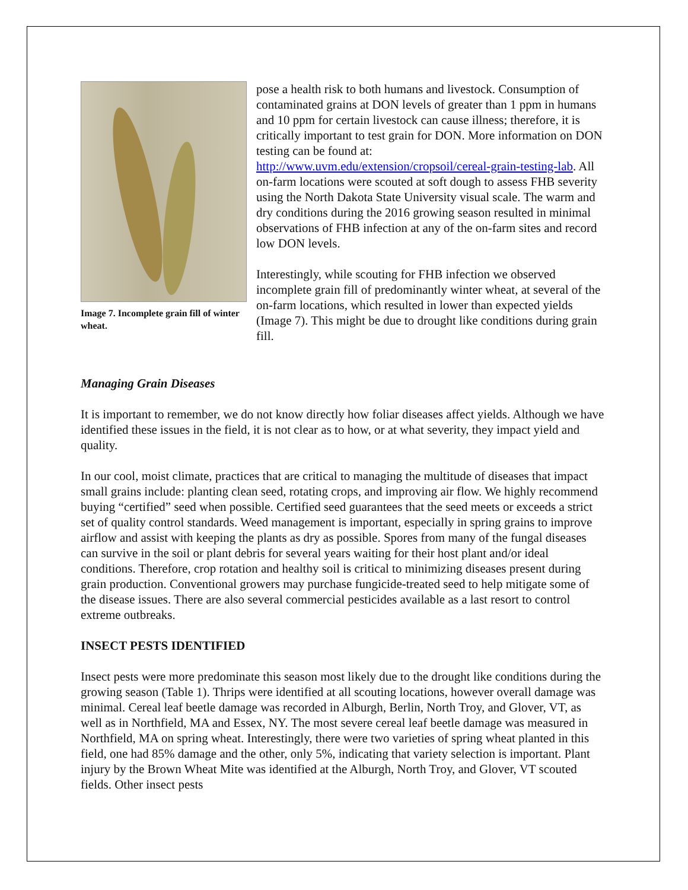Image 7. Incomplete grain fill of winter wheat.
pose a health risk to both humans and livestock. Consumption of contaminated grains at DON levels of greater than 1 ppm in humans and 10 ppm for certain livestock can cause illness; therefore, it is critically important to test grain for DON. More information on DON testing can be found at: http://www.uvm.edu/extension/cropsoil/cereal-grain-testing-lab. All on-farm locations were scouted at soft dough to assess FHB severity using the North Dakota State University visual scale. The warm and dry conditions during the 2016 growing season resulted in minimal observations of FHB infection at any of the on-farm sites and record low DON levels.
Interestingly, while scouting for FHB infection we observed incomplete grain fill of predominantly winter wheat, at several of the on-farm locations, which resulted in lower than expected yields (Image 7). This might be due to drought like conditions during grain fill.
Managing Grain Diseases
It is important to remember, we do not know directly how foliar diseases affect yields. Although we have identified these issues in the field, it is not clear as to how, or at what severity, they impact yield and quality.
In our cool, moist climate, practices that are critical to managing the multitude of diseases that impact small grains include: planting clean seed, rotating crops, and improving air flow. We highly recommend buying “certified” seed when possible. Certified seed guarantees that the seed meets or exceeds a strict set of quality control standards. Weed management is important, especially in spring grains to improve airflow and assist with keeping the plants as dry as possible. Spores from many of the fungal diseases can survive in the soil or plant debris for several years waiting for their host plant and/or ideal conditions. Therefore, crop rotation and healthy soil is critical to minimizing diseases present during grain production. Conventional growers may purchase fungicide-treated seed to help mitigate some of the disease issues. There are also several commercial pesticides available as a last resort to control extreme outbreaks.
INSECT PESTS IDENTIFIED
Insect pests were more predominate this season most likely due to the drought like conditions during the growing season (Table 1). Thrips were identified at all scouting locations, however overall damage was minimal. Cereal leaf beetle damage was recorded in Alburgh, Berlin, North Troy, and Glover, VT, as well as in Northfield, MA and Essex, NY. The most severe cereal leaf beetle damage was measured in Northfield, MA on spring wheat. Interestingly, there were two varieties of spring wheat planted in this field, one had 85% damage and the other, only 5%, indicating that variety selection is important. Plant injury by the Brown Wheat Mite was identified at the Alburgh, North Troy, and Glover, VT scouted fields. Other insect pests